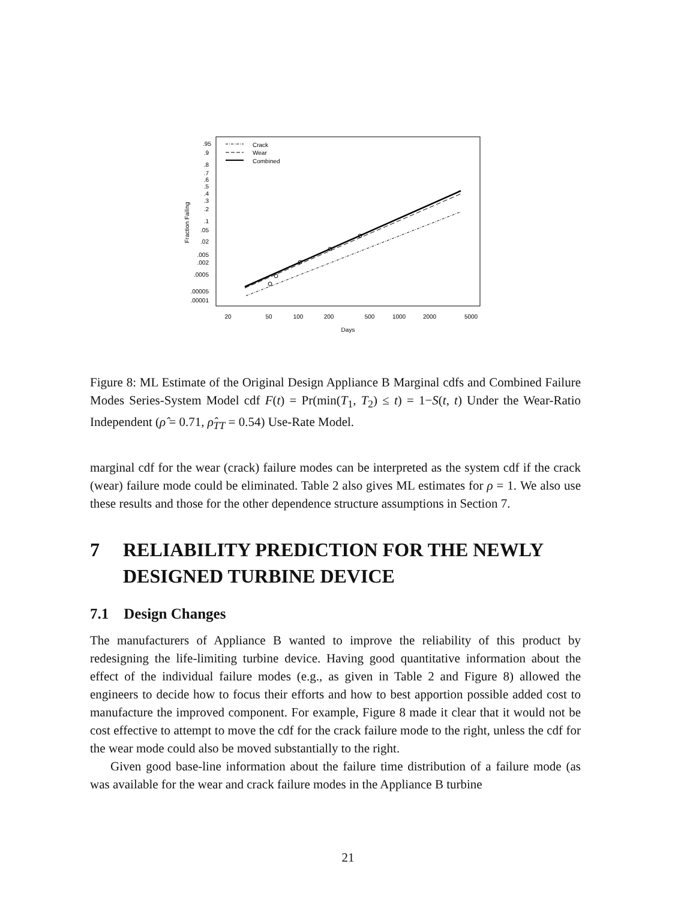.95
.9
.8
.7
.6
.5
.4
.3
.2
.1
.05
.02
.005
.002
.0005
.00005
.00001
Fraction Failing
20
50
100
200
500
1000
2000
5000
Days
Crack
Wear
Combined
Figure 8: ML Estimate of the Original Design Appliance B Marginal cdfs and Combined Failure Modes Series-System Model cdf F(t) = Pr(min(T<sub>1</sub>, T<sub>2</sub>) ≤ t) = 1−S(t, t) Under the Wear-Ratio Independent (ρ̂ = 0.71, ρ̂<sub>TT</sub> = 0.54) Use-Rate Model.
marginal cdf for the wear (crack) failure modes can be interpreted as the system cdf if the crack (wear) failure mode could be eliminated. Table 2 also gives ML estimates for ρ = 1. We also use these results and those for the other dependence structure assumptions in Section 7.
7 RELIABILITY PREDICTION FOR THE NEWLY DESIGNED TURBINE DEVICE
7.1 Design Changes
The manufacturers of Appliance B wanted to improve the reliability of this product by redesigning the life-limiting turbine device. Having good quantitative information about the effect of the individual failure modes (e.g., as given in Table 2 and Figure 8) allowed the engineers to decide how to focus their efforts and how to best apportion possible added cost to manufacture the improved component. For example, Figure 8 made it clear that it would not be cost effective to attempt to move the cdf for the crack failure mode to the right, unless the cdf for the wear mode could also be moved substantially to the right.
Given good base-line information about the failure time distribution of a failure mode (as was available for the wear and crack failure modes in the Appliance B turbine
21